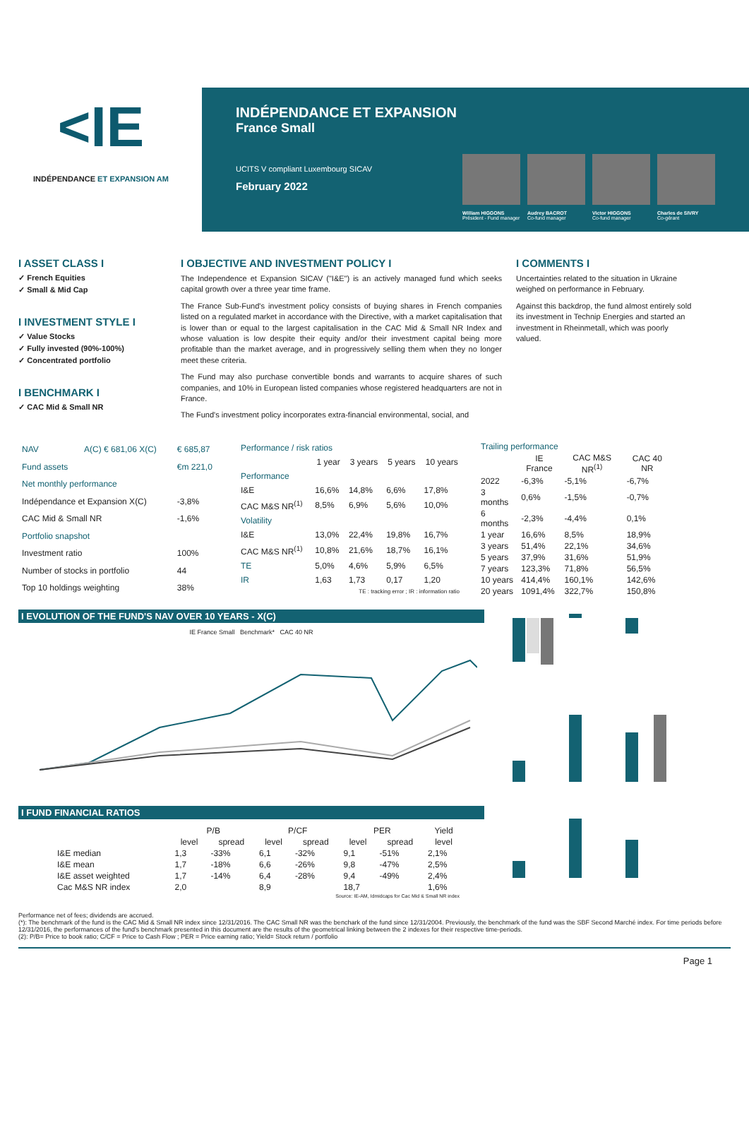<IE
INDÉPENDANCE ET EXPANSION AM
INDÉPENDANCE ET EXPANSION
France Small
UCITS V compliant Luxembourg SICAV
February 2022
William HIGGONS
Président - Fund manager
Audrey BACROT
Co-fund manager
Victor HIGGONS
Co-fund manager
Charles de SIVRY
Co-gérant
I ASSET CLASS I
✓ French Equities
✓ Small & Mid Cap
I INVESTMENT STYLE I
✓ Value Stocks
✓ Fully invested (90%-100%)
✓ Concentrated portfolio
I BENCHMARK I
✓ CAC Mid & Small NR
I OBJECTIVE AND INVESTMENT POLICY I
The Independence et Expansion SICAV ("I&E") is an actively managed fund which seeks capital growth over a three year time frame.
The France Sub-Fund's investment policy consists of buying shares in French companies listed on a regulated market in accordance with the Directive, with a market capitalisation that is lower than or equal to the largest capitalisation in the CAC Mid & Small NR Index and whose valuation is low despite their equity and/or their investment capital being more profitable than the market average, and in progressively selling them when they no longer meet these criteria.
The Fund may also purchase convertible bonds and warrants to acquire shares of such companies, and 10% in European listed companies whose registered headquarters are not in France.
The Fund's investment policy incorporates extra-financial environmental, social, and
I COMMENTS I
Uncertainties related to the situation in Ukraine weighed on performance in February.
Against this backdrop, the fund almost entirely sold its investment in Technip Energies and started an investment in Rheinmetall, which was poorly valued.
| NAV | A(C) € 681,06 X(C) | € 685,87 |
| Fund assets | | €m 221,0 |
| Net monthly performance | | |
| Indépendance et Expansion X(C) | | -3,8% |
| CAC Mid & Small NR | | -1,6% |
| Portfolio snapshot | | |
| Investment ratio | | 100% |
| Number of stocks in portfolio | | 44 |
| Top 10 holdings weighting | | 38% |
| Performance / risk ratios | | | | |
| | 1 year | 3 years | 5 years | 10 years |
| Performance | | | | |
| I&E | 16,6% | 14,8% | 6,6% | 17,8% |
| CAC M&S NR<sup>(1)</sup> | 8,5% | 6,9% | 5,6% | 10,0% |
| Volatility | | | | |
| I&E | 13,0% | 22,4% | 19,8% | 16,7% |
| CAC M&S NR<sup>(1)</sup> | 10,8% | 21,6% | 18,7% | 16,1% |
| TE | 5,0% | 4,6% | 5,9% | 6,5% |
| IR | 1,63 | 1,73 | 0,17 | 1,20 |
| TE : tracking error ; IR : information ratio | | | | |
| Trailing performance | | | |
| | IE France | CAC M&S NR<sup>(1)</sup> | CAC 40 NR |
| 2022 | -6,3% | -5,1% | -6,7% |
| 3 months | 0,6% | -1,5% | -0,7% |
| 6 months | -2,3% | -4,4% | 0,1% |
| 1 year | 16,6% | 8,5% | 18,9% |
| 3 years | 51,4% | 22,1% | 34,6% |
| 5 years | 37,9% | 31,6% | 51,9% |
| 7 years | 123,3% | 71,8% | 56,5% |
| 10 years | 414,4% | 160,1% | 142,6% |
| 20 years | 1091,4% | 322,7% | 150,8% |
I EVOLUTION OF THE FUND'S NAV OVER 10 YEARS - X(C)
IE France Small Benchmark* CAC 40 NR
I FUND FINANCIAL RATIOS
| | P/B | | P/CF | | PER | | Yield |
| --- | --- | --- | --- | --- | --- | --- | --- |
| | level | spread | level | spread | level | spread | level |
| I&E median | 1,3 | -33% | 6,1 | -32% | 9,1 | -51% | 2,1% |
| I&E mean | 1,7 | -18% | 6,6 | -26% | 9,8 | -47% | 2,5% |
| I&E asset weighted | 1,7 | -14% | 6,4 | -28% | 9,4 | -49% | 2,4% |
| Cac M&S NR index | 2,0 | | 8,9 | | 18,7 | | 1,6% |
| Source: IE-AM, Idmidcaps for Cac Mid & Small NR index | | | | | | | |
Performance net of fees; dividends are accrued.
(*): The benchmark of the fund is the CAC Mid & Small NR index since 12/31/2016. The CAC Small NR was the benchark of the fund since 12/31/2004. Previously, the benchmark of the fund was the SBF Second Marché index. For time periods before 12/31/2016, the performances of the fund's benchmark presented in this document are the results of the geometrical linking between the 2 indexes for their respective time-periods.
(2): P/B= Price to book ratio; C/CF = Price to Cash Flow ; PER = Price earning ratio; Yield= Stock return / portfolio
Page 1